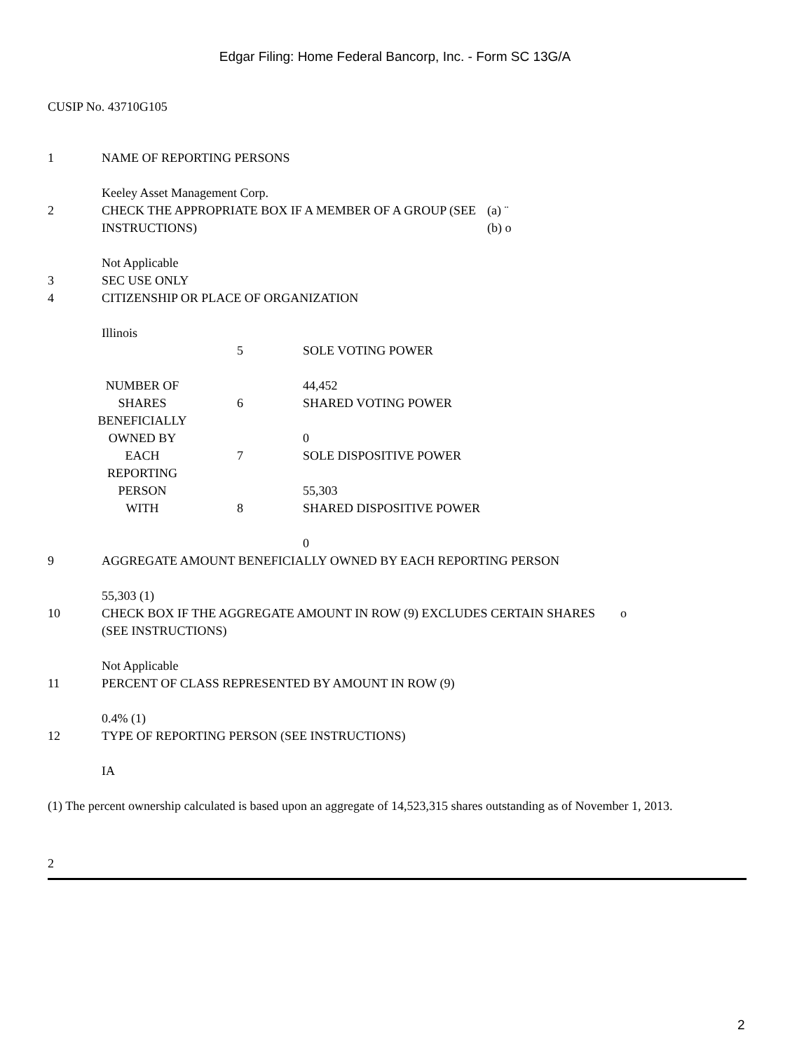Edgar Filing: Home Federal Bancorp, Inc. - Form SC 13G/A
CUSIP No. 43710G105
| 1 | NAME OF REPORTING PERSONS Keeley Asset Management Corp. | |
| 2 | CHECK THE APPROPRIATE BOX IF A MEMBER OF A GROUP (SEE INSTRUCTIONS) Not Applicable | (a) ¨ (b) o |
| 3 | SEC USE ONLY | |
| 4 | CITIZENSHIP OR PLACE OF ORGANIZATION Illinois | |
| NUMBER OF SHARES BENEFICIALLY OWNED BY EACH REPORTING PERSON WITH | 5 | SOLE VOTING POWER 44,452 |
| | 6 | SHARED VOTING POWER 0 |
| | 7 | SOLE DISPOSITIVE POWER 55,303 |
| | 8 | SHARED DISPOSITIVE POWER 0 |
| 9 | AGGREGATE AMOUNT BENEFICIALLY OWNED BY EACH REPORTING PERSON 55,303 (1) | |
| 10 | CHECK BOX IF THE AGGREGATE AMOUNT IN ROW (9) EXCLUDES CERTAIN SHARES (SEE INSTRUCTIONS) Not Applicable | o |
| 11 | PERCENT OF CLASS REPRESENTED BY AMOUNT IN ROW (9) 0.4% (1) | |
| 12 | TYPE OF REPORTING PERSON (SEE INSTRUCTIONS) IA | |
(1) The percent ownership calculated is based upon an aggregate of 14,523,315 shares outstanding as of November 1, 2013.
2
2